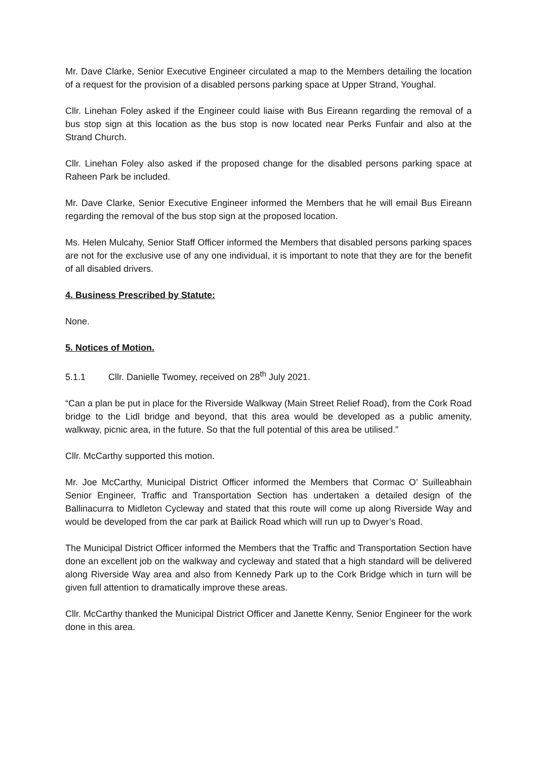Mr. Dave Clarke, Senior Executive Engineer circulated a map to the Members detailing the location of a request for the provision of a disabled persons parking space at Upper Strand, Youghal.
Cllr. Linehan Foley asked if the Engineer could liaise with Bus Eireann regarding the removal of a bus stop sign at this location as the bus stop is now located near Perks Funfair and also at the Strand Church.
Cllr. Linehan Foley also asked if the proposed change for the disabled persons parking space at Raheen Park be included.
Mr. Dave Clarke, Senior Executive Engineer informed the Members that he will email Bus Eireann regarding the removal of the bus stop sign at the proposed location.
Ms. Helen Mulcahy, Senior Staff Officer informed the Members that disabled persons parking spaces are not for the exclusive use of any one individual, it is important to note that they are for the benefit of all disabled drivers.
4. Business Prescribed by Statute:
None.
5. Notices of Motion.
5.1.1 Cllr. Danielle Twomey, received on 28<sup>th</sup> July 2021.
“Can a plan be put in place for the Riverside Walkway (Main Street Relief Road), from the Cork Road bridge to the Lidl bridge and beyond, that this area would be developed as a public amenity, walkway, picnic area, in the future. So that the full potential of this area be utilised.”
Cllr. McCarthy supported this motion.
Mr. Joe McCarthy, Municipal District Officer informed the Members that Cormac O’ Suilleabhain Senior Engineer, Traffic and Transportation Section has undertaken a detailed design of the Ballinacurra to Midleton Cycleway and stated that this route will come up along Riverside Way and would be developed from the car park at Bailick Road which will run up to Dwyer’s Road.
The Municipal District Officer informed the Members that the Traffic and Transportation Section have done an excellent job on the walkway and cycleway and stated that a high standard will be delivered along Riverside Way area and also from Kennedy Park up to the Cork Bridge which in turn will be given full attention to dramatically improve these areas.
Cllr. McCarthy thanked the Municipal District Officer and Janette Kenny, Senior Engineer for the work done in this area.